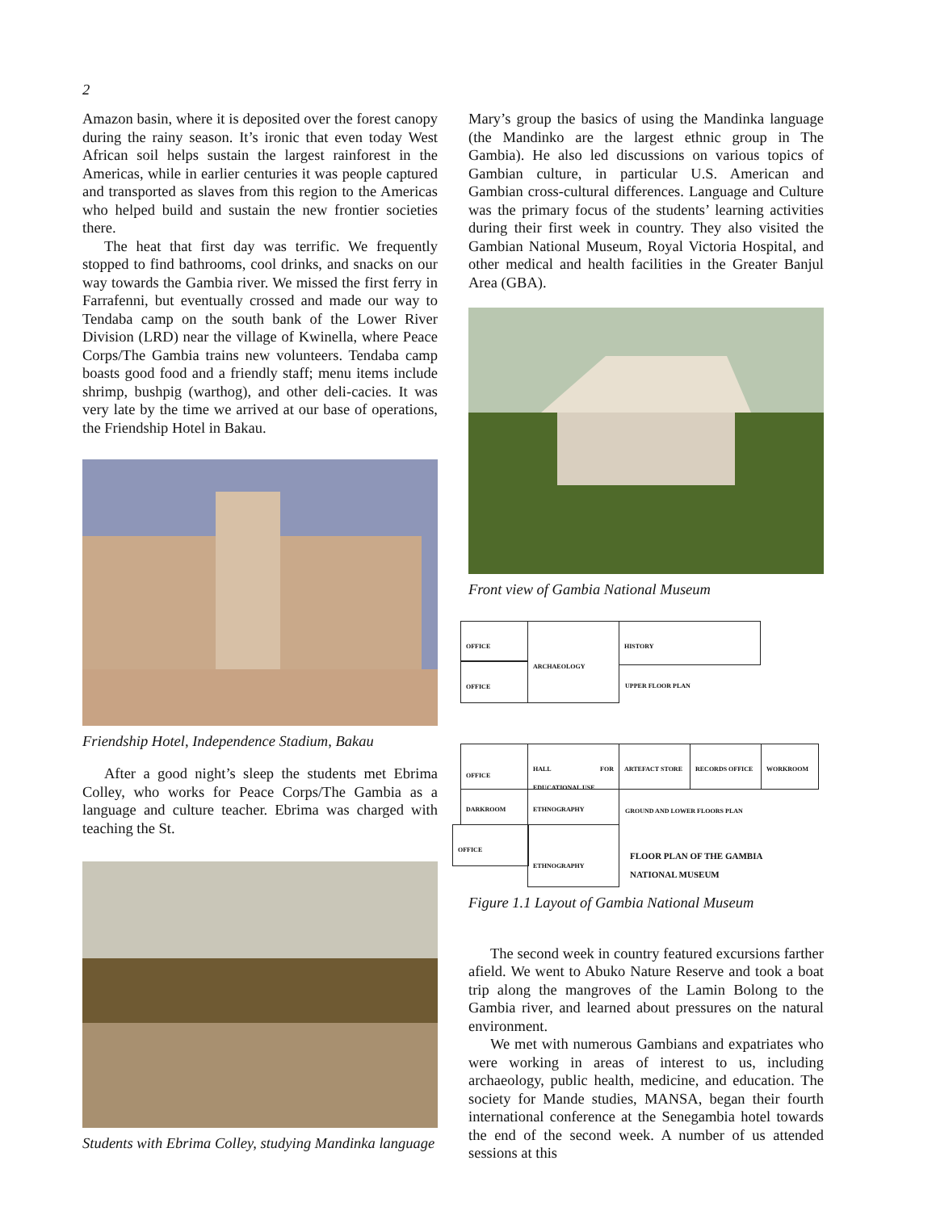2
Amazon basin, where it is deposited over the forest canopy during the rainy season. It’s ironic that even today West African soil helps sustain the largest rainforest in the Americas, while in earlier centuries it was people captured and transported as slaves from this region to the Americas who helped build and sustain the new frontier societies there.
The heat that first day was terrific. We frequently stopped to find bathrooms, cool drinks, and snacks on our way towards the Gambia river. We missed the first ferry in Farrafenni, but eventually crossed and made our way to Tendaba camp on the south bank of the Lower River Division (LRD) near the village of Kwinella, where Peace Corps/The Gambia trains new volunteers. Tendaba camp boasts good food and a friendly staff; menu items include shrimp, bushpig (warthog), and other deli-cacies. It was very late by the time we arrived at our base of operations, the Friendship Hotel in Bakau.
Friendship Hotel, Independence Stadium, Bakau
After a good night’s sleep the students met Ebrima Colley, who works for Peace Corps/The Gambia as a language and culture teacher. Ebrima was charged with teaching the St.
Students with Ebrima Colley, studying Mandinka language
Mary’s group the basics of using the Mandinka language (the Mandinko are the largest ethnic group in The Gambia). He also led discussions on various topics of Gambian culture, in particular U.S. American and Gambian cross-cultural differences. Language and Culture was the primary focus of the students’ learning activities during their first week in country. They also visited the Gambian National Museum, Royal Victoria Hospital, and other medical and health facilities in the Greater Banjul Area (GBA).
Front view of Gambia National Museum
OFFICE
OFFICE
ARCHAEOLOGY HISTORY
UPPER FLOOR PLAN
OFFICE
HALL FOR EDUCATIONAL USE
ARTEFACT STORE RECORDS OFFICE WORKROOM
DARKROOM ETHNOGRAPHY
GROUND AND LOWER FLOORS PLAN
OFFICE ETHNOGRAPHY
FLOOR PLAN OF THE GAMBIA
NATIONAL MUSEUM
Figure 1.1 Layout of Gambia National Museum
The second week in country featured excursions farther afield. We went to Abuko Nature Reserve and took a boat trip along the mangroves of the Lamin Bolong to the Gambia river, and learned about pressures on the natural environment.
We met with numerous Gambians and expatriates who were working in areas of interest to us, including archaeology, public health, medicine, and education. The society for Mande studies, MANSA, began their fourth international conference at the Senegambia hotel towards the end of the second week. A number of us attended sessions at this